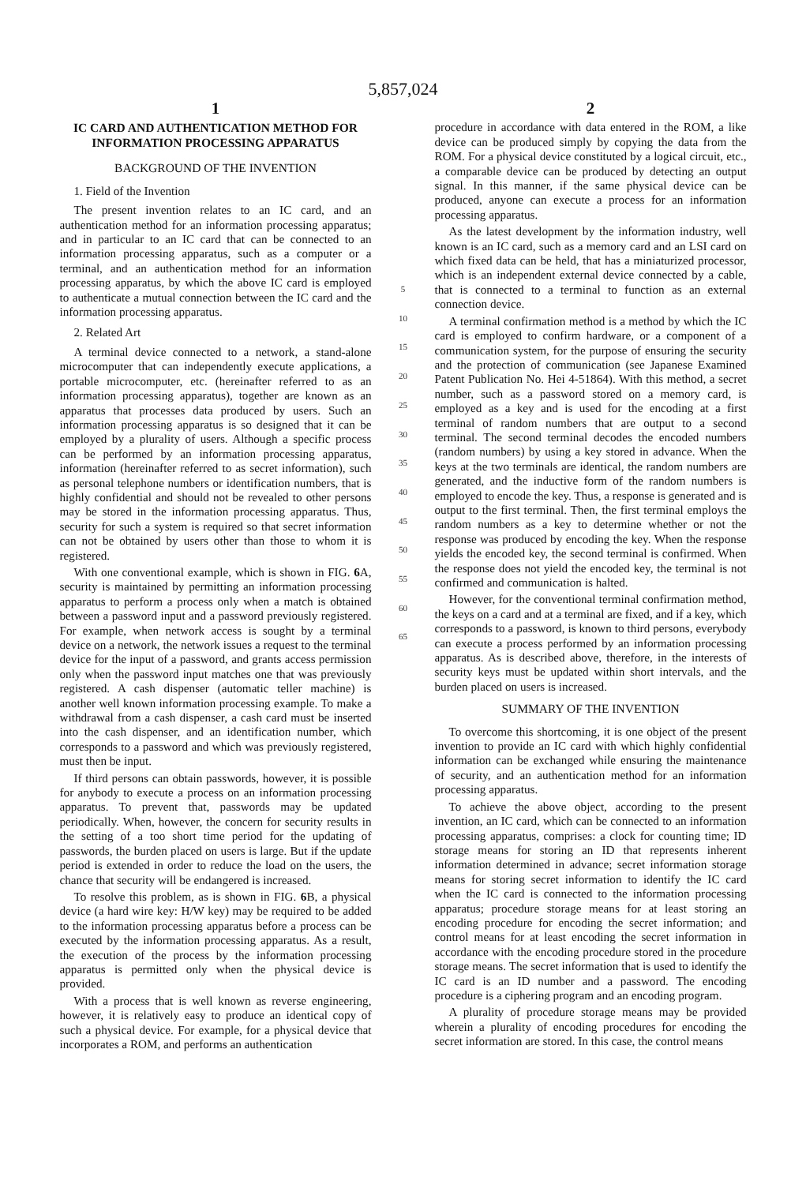5,857,024
1
IC CARD AND AUTHENTICATION METHOD FOR INFORMATION PROCESSING APPARATUS
BACKGROUND OF THE INVENTION
1. Field of the Invention
The present invention relates to an IC card, and an authentication method for an information processing apparatus; and in particular to an IC card that can be connected to an information processing apparatus, such as a computer or a terminal, and an authentication method for an information processing apparatus, by which the above IC card is employed to authenticate a mutual connection between the IC card and the information processing apparatus.
2. Related Art
A terminal device connected to a network, a stand-alone microcomputer that can independently execute applications, a portable microcomputer, etc. (hereinafter referred to as an information processing apparatus), together are known as an apparatus that processes data produced by users. Such an information processing apparatus is so designed that it can be employed by a plurality of users. Although a specific process can be performed by an information processing apparatus, information (hereinafter referred to as secret information), such as personal telephone numbers or identification numbers, that is highly confidential and should not be revealed to other persons may be stored in the information processing apparatus. Thus, security for such a system is required so that secret information can not be obtained by users other than those to whom it is registered.
With one conventional example, which is shown in FIG. 6 A, security is maintained by permitting an information processing apparatus to perform a process only when a match is obtained between a password input and a password previously registered. For example, when network access is sought by a terminal device on a network, the network issues a request to the terminal device for the input of a password, and grants access permission only when the password input matches one that was previously registered. A cash dispenser (automatic teller machine) is another well known information processing example. To make a withdrawal from a cash dispenser, a cash card must be inserted into the cash dispenser, and an identification number, which corresponds to a password and which was previously registered, must then be input.
If third persons can obtain passwords, however, it is possible for anybody to execute a process on an information processing apparatus. To prevent that, passwords may be updated periodically. When, however, the concern for security results in the setting of a too short time period for the updating of passwords, the burden placed on users is large. But if the update period is extended in order to reduce the load on the users, the chance that security will be endangered is increased.
To resolve this problem, as is shown in FIG. 6 B, a physical device (a hard wire key: H/W key) may be required to be added to the information processing apparatus before a process can be executed by the information processing apparatus. As a result, the execution of the process by the information processing apparatus is permitted only when the physical device is provided.
With a process that is well known as reverse engineering, however, it is relatively easy to produce an identical copy of such a physical device. For example, for a physical device that incorporates a ROM, and performs an authentication
5
10
15
20
25
30
35
40
45
50
55
60
65
2
procedure in accordance with data entered in the ROM, a like device can be produced simply by copying the data from the ROM. For a physical device constituted by a logical circuit, etc., a comparable device can be produced by detecting an output signal. In this manner, if the same physical device can be produced, anyone can execute a process for an information processing apparatus.
As the latest development by the information industry, well known is an IC card, such as a memory card and an LSI card on which fixed data can be held, that has a miniaturized processor, which is an independent external device connected by a cable, that is connected to a terminal to function as an external connection device.
A terminal confirmation method is a method by which the IC card is employed to confirm hardware, or a component of a communication system, for the purpose of ensuring the security and the protection of communication (see Japanese Examined Patent Publication No. Hei 4-51864). With this method, a secret number, such as a password stored on a memory card, is employed as a key and is used for the encoding at a first terminal of random numbers that are output to a second terminal. The second terminal decodes the encoded numbers (random numbers) by using a key stored in advance. When the keys at the two terminals are identical, the random numbers are generated, and the inductive form of the random numbers is employed to encode the key. Thus, a response is generated and is output to the first terminal. Then, the first terminal employs the random numbers as a key to determine whether or not the response was produced by encoding the key. When the response yields the encoded key, the second terminal is confirmed. When the response does not yield the encoded key, the terminal is not confirmed and communication is halted.
However, for the conventional terminal confirmation method, the keys on a card and at a terminal are fixed, and if a key, which corresponds to a password, is known to third persons, everybody can execute a process performed by an information processing apparatus. As is described above, therefore, in the interests of security keys must be updated within short intervals, and the burden placed on users is increased.
SUMMARY OF THE INVENTION
To overcome this shortcoming, it is one object of the present invention to provide an IC card with which highly confidential information can be exchanged while ensuring the maintenance of security, and an authentication method for an information processing apparatus.
To achieve the above object, according to the present invention, an IC card, which can be connected to an information processing apparatus, comprises: a clock for counting time; ID storage means for storing an ID that represents inherent information determined in advance; secret information storage means for storing secret information to identify the IC card when the IC card is connected to the information processing apparatus; procedure storage means for at least storing an encoding procedure for encoding the secret information; and control means for at least encoding the secret information in accordance with the encoding procedure stored in the procedure storage means. The secret information that is used to identify the IC card is an ID number and a password. The encoding procedure is a ciphering program and an encoding program.
A plurality of procedure storage means may be provided wherein a plurality of encoding procedures for encoding the secret information are stored. In this case, the control means